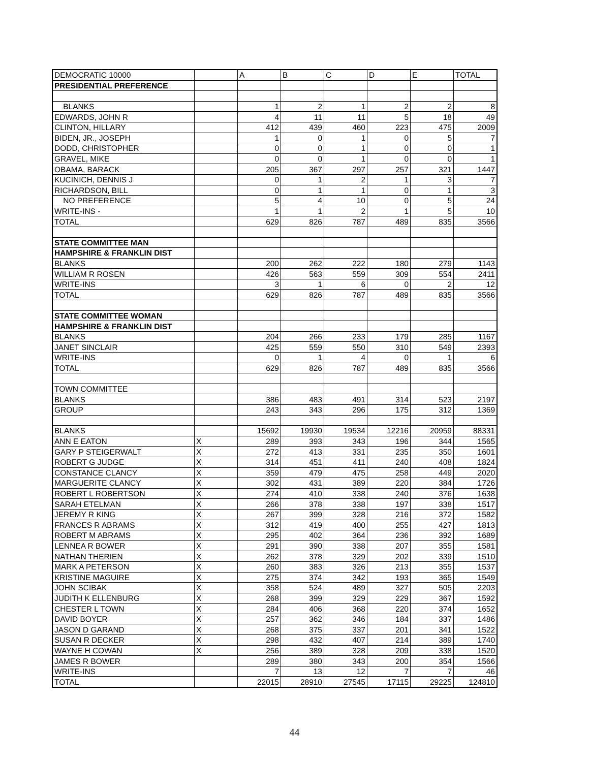| DEMOCRATIC 10000 | | A | B | C | D | E | TOTAL |
| PRESIDENTIAL PREFERENCE | | | | | | | |
| BLANKS | | 1 | 2 | 1 | 2 | 2 | 8 |
| EDWARDS, JOHN R | | 4 | 11 | 11 | 5 | 18 | 49 |
| CLINTON, HILLARY | | 412 | 439 | 460 | 223 | 475 | 2009 |
| BIDEN, JR., JOSEPH | | 1 | 0 | 1 | 0 | 5 | 7 |
| DODD, CHRISTOPHER | | 0 | 0 | 1 | 0 | 0 | 1 |
| GRAVEL, MIKE | | 0 | 0 | 1 | 0 | 0 | 1 |
| OBAMA, BARACK | | 205 | 367 | 297 | 257 | 321 | 1447 |
| KUCINICH, DENNIS J | | 0 | 1 | 2 | 1 | 3 | 7 |
| RICHARDSON, BILL | | 0 | 1 | 1 | 0 | 1 | 3 |
| NO PREFERENCE | | 5 | 4 | 10 | 0 | 5 | 24 |
| WRITE-INS - | | 1 | 1 | 2 | 1 | 5 | 10 |
| TOTAL | | 629 | 826 | 787 | 489 | 835 | 3566 |
| STATE COMMITTEE MAN | | | | | | | |
| HAMPSHIRE & FRANKLIN DIST | | | | | | | |
| BLANKS | | 200 | 262 | 222 | 180 | 279 | 1143 |
| WILLIAM R ROSEN | | 426 | 563 | 559 | 309 | 554 | 2411 |
| WRITE-INS | | 3 | 1 | 6 | 0 | 2 | 12 |
| TOTAL | | 629 | 826 | 787 | 489 | 835 | 3566 |
| STATE COMMITTEE WOMAN | | | | | | | |
| HAMPSHIRE & FRANKLIN DIST | | | | | | | |
| BLANKS | | 204 | 266 | 233 | 179 | 285 | 1167 |
| JANET SINCLAIR | | 425 | 559 | 550 | 310 | 549 | 2393 |
| WRITE-INS | | 0 | 1 | 4 | 0 | 1 | 6 |
| TOTAL | | 629 | 826 | 787 | 489 | 835 | 3566 |
| TOWN COMMITTEE | | | | | | | |
| BLANKS | | 386 | 483 | 491 | 314 | 523 | 2197 |
| GROUP | | 243 | 343 | 296 | 175 | 312 | 1369 |
| BLANKS | | 15692 | 19930 | 19534 | 12216 | 20959 | 88331 |
| ANN E EATON | X | 289 | 393 | 343 | 196 | 344 | 1565 |
| GARY P STEIGERWALT | X | 272 | 413 | 331 | 235 | 350 | 1601 |
| ROBERT G JUDGE | X | 314 | 451 | 411 | 240 | 408 | 1824 |
| CONSTANCE CLANCY | X | 359 | 479 | 475 | 258 | 449 | 2020 |
| MARGUERITE CLANCY | X | 302 | 431 | 389 | 220 | 384 | 1726 |
| ROBERT L ROBERTSON | X | 274 | 410 | 338 | 240 | 376 | 1638 |
| SARAH ETELMAN | X | 266 | 378 | 338 | 197 | 338 | 1517 |
| JEREMY R KING | X | 267 | 399 | 328 | 216 | 372 | 1582 |
| FRANCES R ABRAMS | X | 312 | 419 | 400 | 255 | 427 | 1813 |
| ROBERT M ABRAMS | X | 295 | 402 | 364 | 236 | 392 | 1689 |
| LENNEA R BOWER | X | 291 | 390 | 338 | 207 | 355 | 1581 |
| NATHAN THERIEN | X | 262 | 378 | 329 | 202 | 339 | 1510 |
| MARK A PETERSON | X | 260 | 383 | 326 | 213 | 355 | 1537 |
| KRISTINE MAGUIRE | X | 275 | 374 | 342 | 193 | 365 | 1549 |
| JOHN SCIBAK | X | 358 | 524 | 489 | 327 | 505 | 2203 |
| JUDITH K ELLENBURG | X | 268 | 399 | 329 | 229 | 367 | 1592 |
| CHESTER L TOWN | X | 284 | 406 | 368 | 220 | 374 | 1652 |
| DAVID BOYER | X | 257 | 362 | 346 | 184 | 337 | 1486 |
| JASON D GARAND | X | 268 | 375 | 337 | 201 | 341 | 1522 |
| SUSAN R DECKER | X | 298 | 432 | 407 | 214 | 389 | 1740 |
| WAYNE H COWAN | X | 256 | 389 | 328 | 209 | 338 | 1520 |
| JAMES R BOWER | | 289 | 380 | 343 | 200 | 354 | 1566 |
| WRITE-INS | | 7 | 13 | 12 | 7 | 7 | 46 |
| TOTAL | | 22015 | 28910 | 27545 | 17115 | 29225 | 124810 |
44